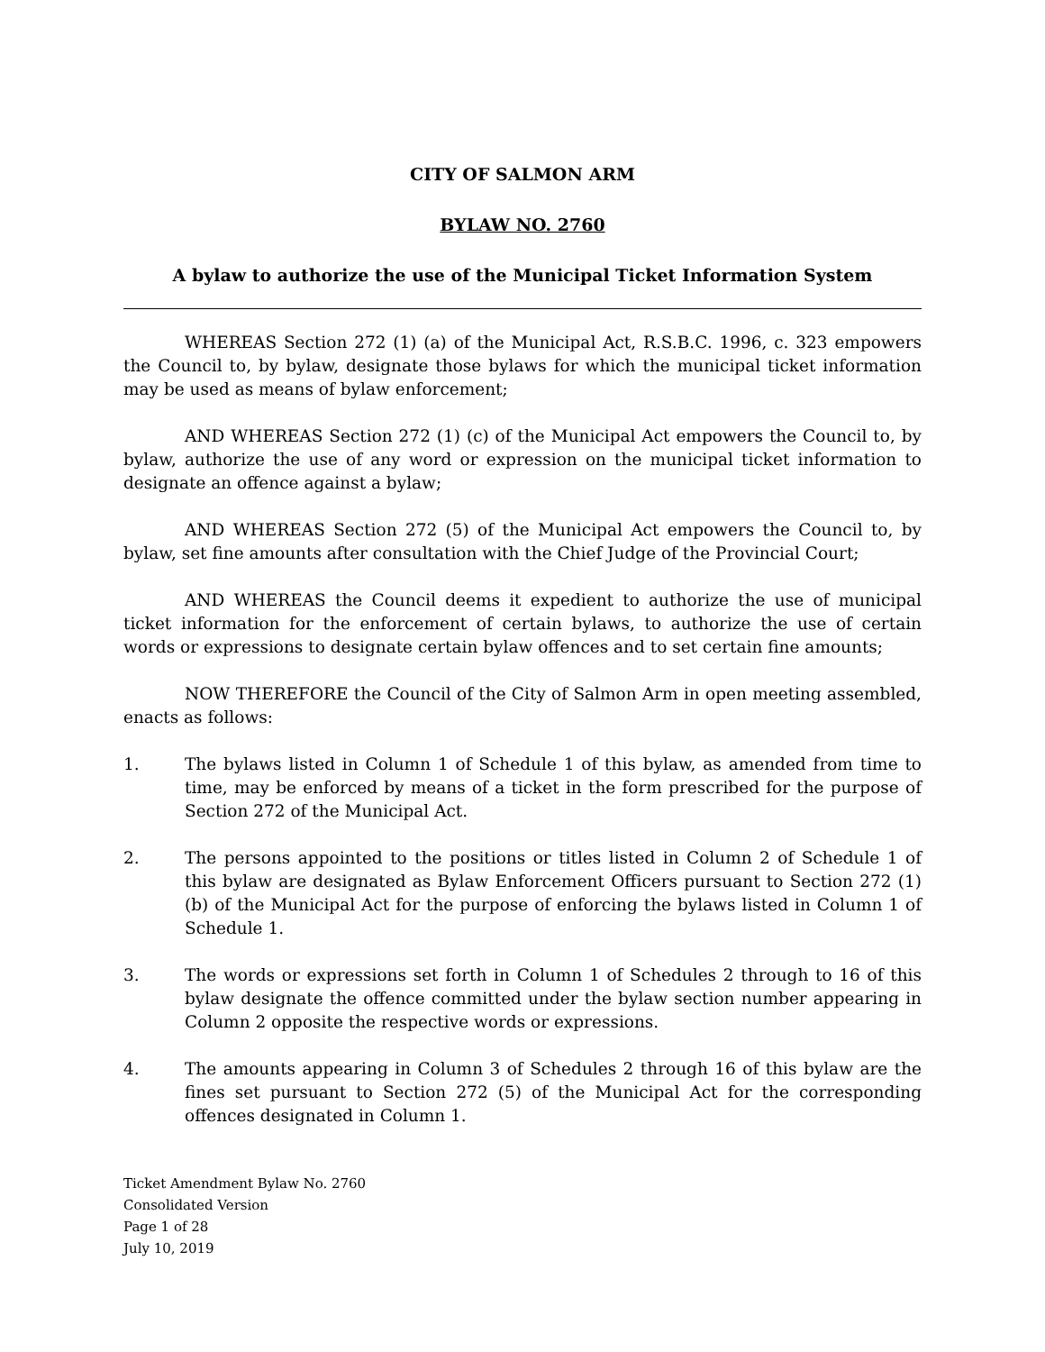CITY OF SALMON ARM
BYLAW NO. 2760
A bylaw to authorize the use of the Municipal Ticket Information System
WHEREAS Section 272 (1) (a) of the Municipal Act, R.S.B.C. 1996, c. 323 empowers the Council to, by bylaw, designate those bylaws for which the municipal ticket information may be used as means of bylaw enforcement;
AND WHEREAS Section 272 (1) (c) of the Municipal Act empowers the Council to, by bylaw, authorize the use of any word or expression on the municipal ticket information to designate an offence against a bylaw;
AND WHEREAS Section 272 (5) of the Municipal Act empowers the Council to, by bylaw, set fine amounts after consultation with the Chief Judge of the Provincial Court;
AND WHEREAS the Council deems it expedient to authorize the use of municipal ticket information for the enforcement of certain bylaws, to authorize the use of certain words or expressions to designate certain bylaw offences and to set certain fine amounts;
NOW THEREFORE the Council of the City of Salmon Arm in open meeting assembled, enacts as follows:
1. The bylaws listed in Column 1 of Schedule 1 of this bylaw, as amended from time to time, may be enforced by means of a ticket in the form prescribed for the purpose of Section 272 of the Municipal Act.
2. The persons appointed to the positions or titles listed in Column 2 of Schedule 1 of this bylaw are designated as Bylaw Enforcement Officers pursuant to Section 272 (1) (b) of the Municipal Act for the purpose of enforcing the bylaws listed in Column 1 of Schedule 1.
3. The words or expressions set forth in Column 1 of Schedules 2 through to 16 of this bylaw designate the offence committed under the bylaw section number appearing in Column 2 opposite the respective words or expressions.
4. The amounts appearing in Column 3 of Schedules 2 through 16 of this bylaw are the fines set pursuant to Section 272 (5) of the Municipal Act for the corresponding offences designated in Column 1.
Ticket Amendment Bylaw No. 2760
Consolidated Version
Page 1 of 28
July 10, 2019